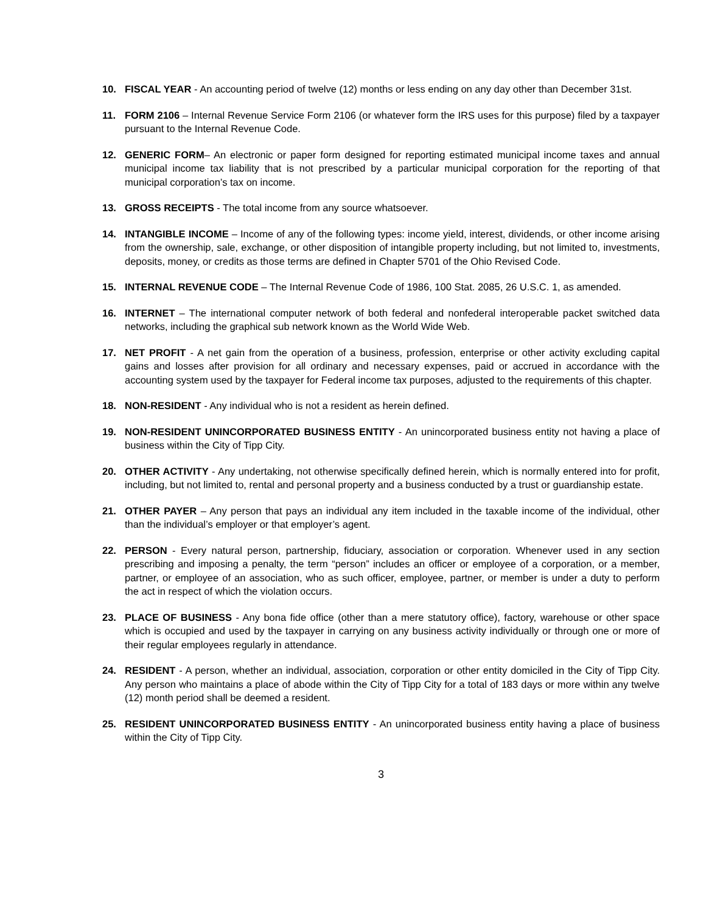10. FISCAL YEAR - An accounting period of twelve (12) months or less ending on any day other than December 31st.
11. FORM 2106 – Internal Revenue Service Form 2106 (or whatever form the IRS uses for this purpose) filed by a taxpayer pursuant to the Internal Revenue Code.
12. GENERIC FORM– An electronic or paper form designed for reporting estimated municipal income taxes and annual municipal income tax liability that is not prescribed by a particular municipal corporation for the reporting of that municipal corporation’s tax on income.
13. GROSS RECEIPTS - The total income from any source whatsoever.
14. INTANGIBLE INCOME – Income of any of the following types: income yield, interest, dividends, or other income arising from the ownership, sale, exchange, or other disposition of intangible property including, but not limited to, investments, deposits, money, or credits as those terms are defined in Chapter 5701 of the Ohio Revised Code.
15. INTERNAL REVENUE CODE – The Internal Revenue Code of 1986, 100 Stat. 2085, 26 U.S.C. 1, as amended.
16. INTERNET – The international computer network of both federal and nonfederal interoperable packet switched data networks, including the graphical sub network known as the World Wide Web.
17. NET PROFIT - A net gain from the operation of a business, profession, enterprise or other activity excluding capital gains and losses after provision for all ordinary and necessary expenses, paid or accrued in accordance with the accounting system used by the taxpayer for Federal income tax purposes, adjusted to the requirements of this chapter.
18. NON-RESIDENT - Any individual who is not a resident as herein defined.
19. NON-RESIDENT UNINCORPORATED BUSINESS ENTITY - An unincorporated business entity not having a place of business within the City of Tipp City.
20. OTHER ACTIVITY - Any undertaking, not otherwise specifically defined herein, which is normally entered into for profit, including, but not limited to, rental and personal property and a business conducted by a trust or guardianship estate.
21. OTHER PAYER – Any person that pays an individual any item included in the taxable income of the individual, other than the individual’s employer or that employer’s agent.
22. PERSON - Every natural person, partnership, fiduciary, association or corporation. Whenever used in any section prescribing and imposing a penalty, the term “person” includes an officer or employee of a corporation, or a member, partner, or employee of an association, who as such officer, employee, partner, or member is under a duty to perform the act in respect of which the violation occurs.
23. PLACE OF BUSINESS - Any bona fide office (other than a mere statutory office), factory, warehouse or other space which is occupied and used by the taxpayer in carrying on any business activity individually or through one or more of their regular employees regularly in attendance.
24. RESIDENT - A person, whether an individual, association, corporation or other entity domiciled in the City of Tipp City. Any person who maintains a place of abode within the City of Tipp City for a total of 183 days or more within any twelve (12) month period shall be deemed a resident.
25. RESIDENT UNINCORPORATED BUSINESS ENTITY - An unincorporated business entity having a place of business within the City of Tipp City.
3